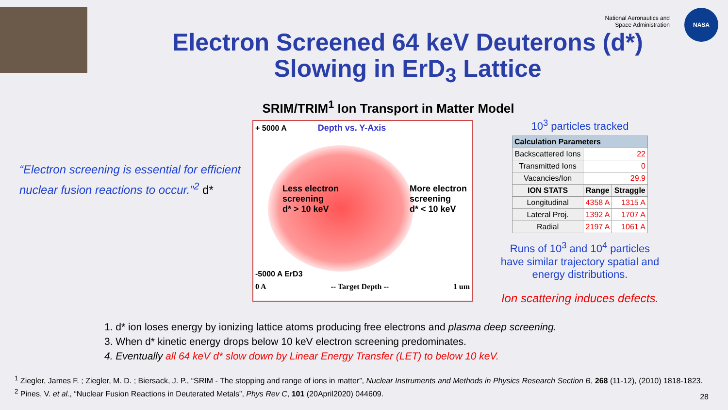National Aeronautics and
Space Administration
NASA
Electron Screened 64 keV Deuterons (d*)
Slowing in ErD<sub>3</sub> Lattice
“Electron screening is essential for efficient nuclear fusion reactions to occur.”<sup>2</sup> d*
SRIM/TRIM<sup>1</sup> Ion Transport in Matter Model
+ 5000 A Depth vs. Y-Axis
Less electron
screening
d* > 10 keV More electron
screening
d* < 10 keV
-5000 A ErD3
0 A -- Target Depth -- 1 um
10<sup>3</sup> particles tracked
| Calculation Parameters | | |
| --- | --- | --- |
| Backscattered Ions | 22 | |
| Transmitted Ions | 0 | |
| Vacancies/Ion | 29.9 | |
| ION STATS | Range | Straggle |
| Longitudinal | 4358 A | 1315 A |
| Lateral Proj. | 1392 A | 1707 A |
| Radial | 2197 A | 1061 A |
Runs of 10<sup>3</sup> and 10<sup>4</sup> particles have similar trajectory spatial and energy distributions.
Ion scattering induces defects.
1. d* ion loses energy by ionizing lattice atoms producing free electrons and plasma deep screening.
3. When d* kinetic energy drops below 10 keV electron screening predominates.
4. Eventually all 64 keV d* slow down by Linear Energy Transfer (LET) to below 10 keV.
<sup>1</sup> Ziegler, James F. ; Ziegler, M. D. ; Biersack, J. P., “SRIM - The stopping and range of ions in matter”, Nuclear Instruments and Methods in Physics Research Section B, 268 (11-12), (2010) 1818-1823.
<sup>2</sup> Pines, V. et al., “Nuclear Fusion Reactions in Deuterated Metals”, Phys Rev C, 101 (20April2020) 044609.
28